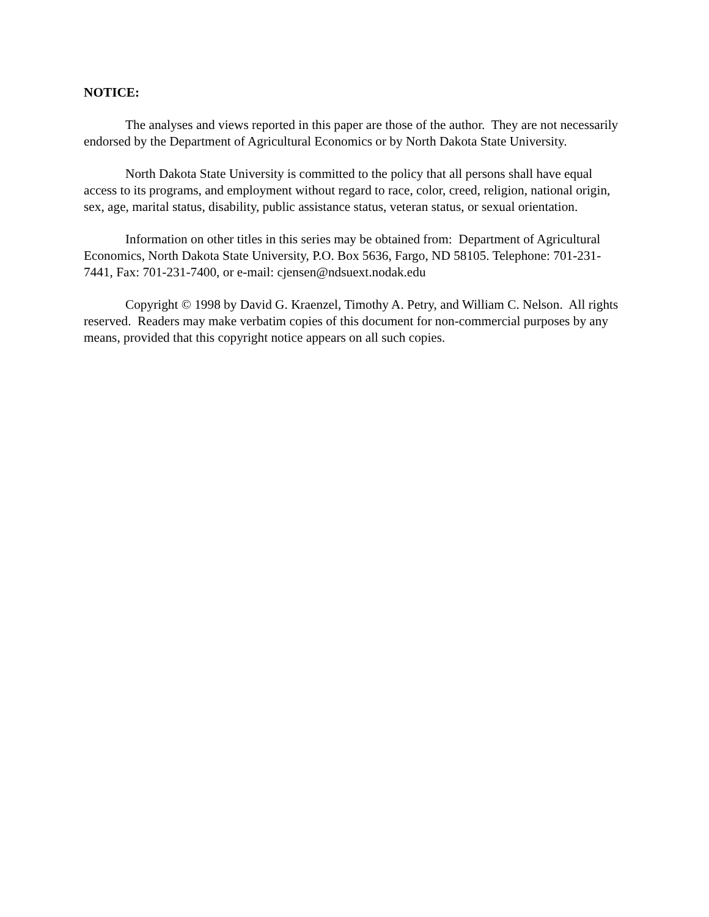NOTICE:
The analyses and views reported in this paper are those of the author. They are not necessarily endorsed by the Department of Agricultural Economics or by North Dakota State University.
North Dakota State University is committed to the policy that all persons shall have equal access to its programs, and employment without regard to race, color, creed, religion, national origin, sex, age, marital status, disability, public assistance status, veteran status, or sexual orientation.
Information on other titles in this series may be obtained from: Department of Agricultural Economics, North Dakota State University, P.O. Box 5636, Fargo, ND 58105. Telephone: 701-231-7441, Fax: 701-231-7400, or e-mail: cjensen@ndsuext.nodak.edu
Copyright © 1998 by David G. Kraenzel, Timothy A. Petry, and William C. Nelson. All rights reserved. Readers may make verbatim copies of this document for non-commercial purposes by any means, provided that this copyright notice appears on all such copies.